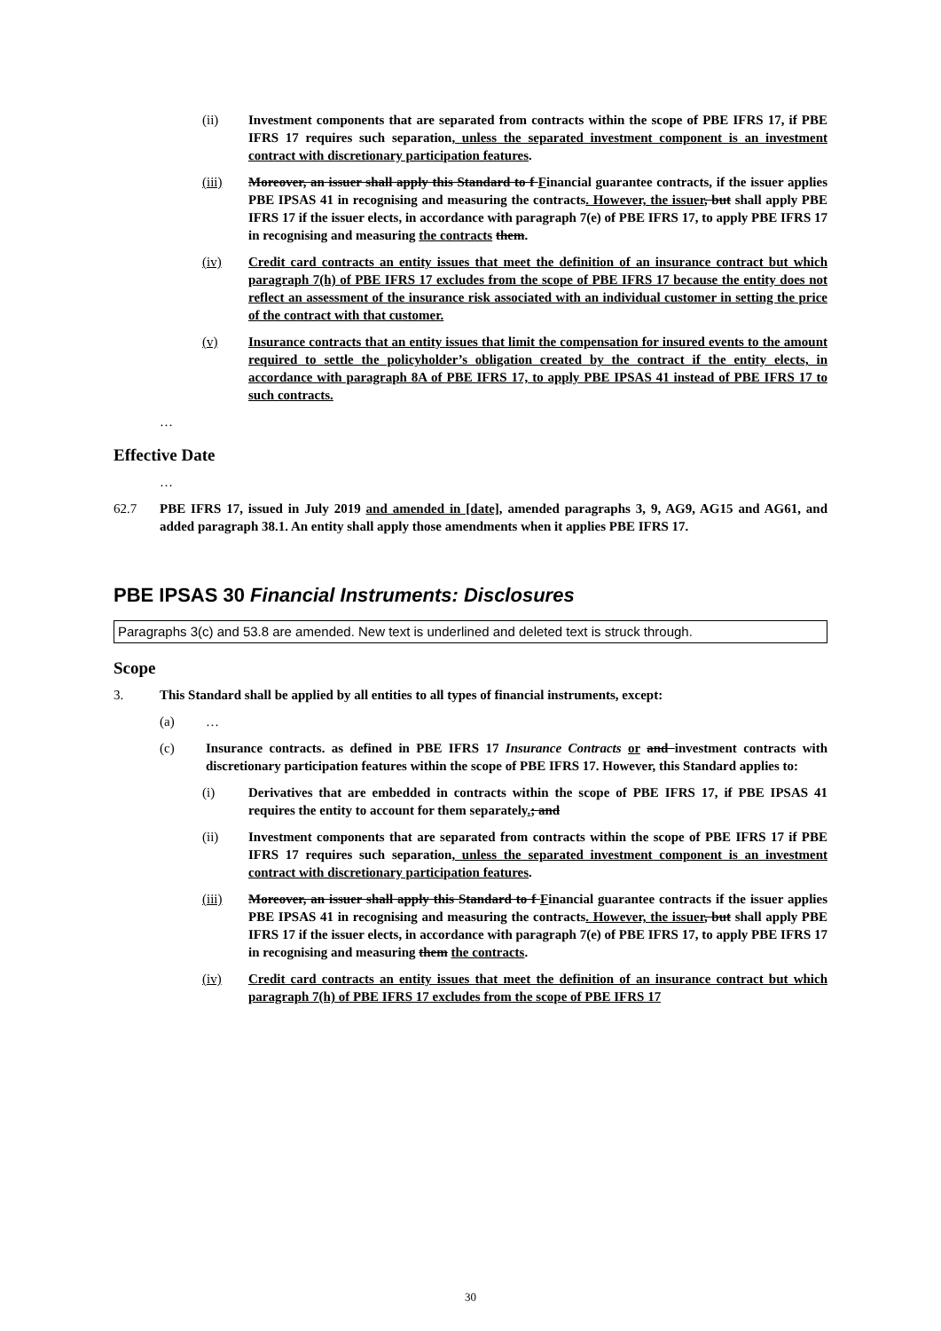(ii) Investment components that are separated from contracts within the scope of PBE IFRS 17, if PBE IFRS 17 requires such separation, unless the separated investment component is an investment contract with discretionary participation features.
(iii) Moreover, an issuer shall apply this Standard to f Financial guarantee contracts, if the issuer applies PBE IPSAS 41 in recognising and measuring the contracts. However, the issuer, but shall apply PBE IFRS 17 if the issuer elects, in accordance with paragraph 7(e) of PBE IFRS 17, to apply PBE IFRS 17 in recognising and measuring the contracts them.
(iv) Credit card contracts an entity issues that meet the definition of an insurance contract but which paragraph 7(h) of PBE IFRS 17 excludes from the scope of PBE IFRS 17 because the entity does not reflect an assessment of the insurance risk associated with an individual customer in setting the price of the contract with that customer.
(v) Insurance contracts that an entity issues that limit the compensation for insured events to the amount required to settle the policyholder’s obligation created by the contract if the entity elects, in accordance with paragraph 8A of PBE IFRS 17, to apply PBE IPSAS 41 instead of PBE IFRS 17 to such contracts.
…
Effective Date
…
62.7 PBE IFRS 17, issued in July 2019 and amended in [date], amended paragraphs 3, 9, AG9, AG15 and AG61, and added paragraph 38.1. An entity shall apply those amendments when it applies PBE IFRS 17.
PBE IPSAS 30 Financial Instruments: Disclosures
Paragraphs 3(c) and 53.8 are amended. New text is underlined and deleted text is struck through.
Scope
3. This Standard shall be applied by all entities to all types of financial instruments, except:
(a) …
(c) Insurance contracts. as defined in PBE IFRS 17 Insurance Contracts or and investment contracts with discretionary participation features within the scope of PBE IFRS 17. However, this Standard applies to:
(i) Derivatives that are embedded in contracts within the scope of PBE IFRS 17, if PBE IPSAS 41 requires the entity to account for them separately.; and
(ii) Investment components that are separated from contracts within the scope of PBE IFRS 17 if PBE IFRS 17 requires such separation, unless the separated investment component is an investment contract with discretionary participation features.
(iii) Moreover, an issuer shall apply this Standard to f Financial guarantee contracts if the issuer applies PBE IPSAS 41 in recognising and measuring the contracts. However, the issuer, but shall apply PBE IFRS 17 if the issuer elects, in accordance with paragraph 7(e) of PBE IFRS 17, to apply PBE IFRS 17 in recognising and measuring them the contracts.
(iv) Credit card contracts an entity issues that meet the definition of an insurance contract but which paragraph 7(h) of PBE IFRS 17 excludes from the scope of PBE IFRS 17
30